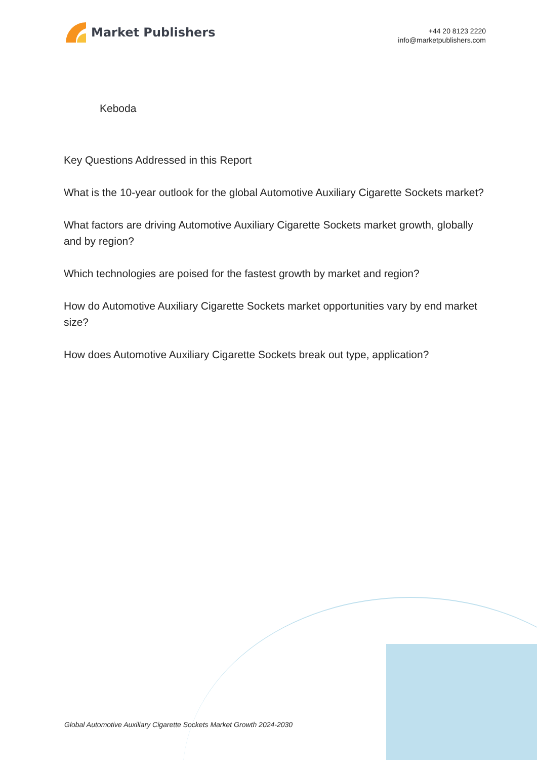Market Publishers
+44 20 8123 2220
info@marketpublishers.com
Keboda
Key Questions Addressed in this Report
What is the 10-year outlook for the global Automotive Auxiliary Cigarette Sockets market?
What factors are driving Automotive Auxiliary Cigarette Sockets market growth, globally and by region?
Which technologies are poised for the fastest growth by market and region?
How do Automotive Auxiliary Cigarette Sockets market opportunities vary by end market size?
How does Automotive Auxiliary Cigarette Sockets break out type, application?
Global Automotive Auxiliary Cigarette Sockets Market Growth 2024-2030